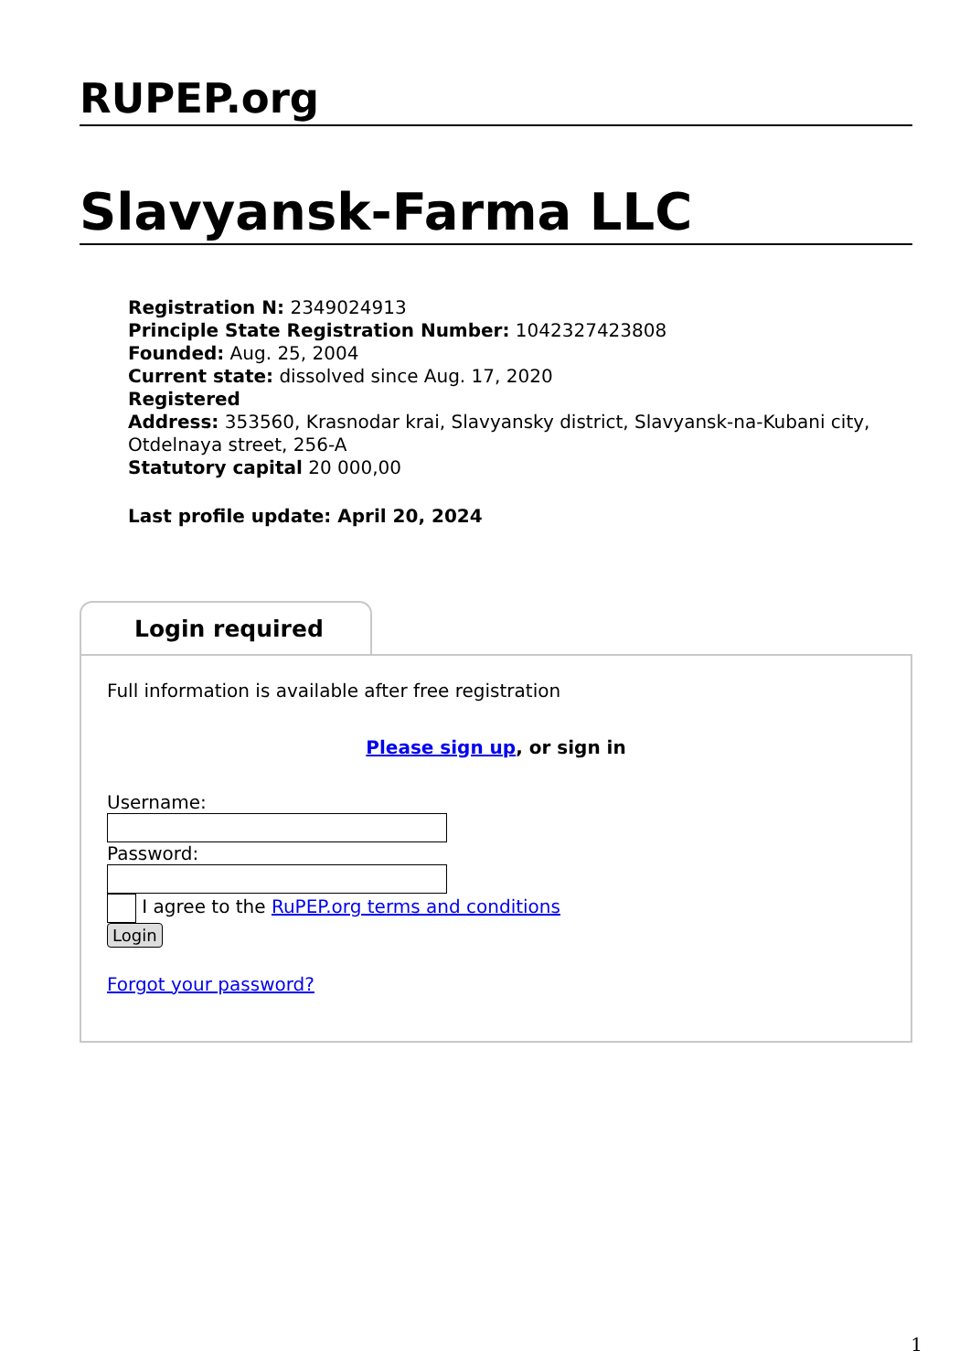RUPEP.org
Slavyansk-Farma LLC
Registration N: 2349024913
Principle State Registration Number: 1042327423808
Founded: Aug. 25, 2004
Current state: dissolved since Aug. 17, 2020
Registered
Address: 353560, Krasnodar krai, Slavyansky district, Slavyansk-na-Kubani city, Otdelnaya street, 256-A
Statutory capital 20 000,00
Last profile update: April 20, 2024
Login required
Full information is available after free registration
Please sign up, or sign in
Username:
Password:
I agree to the RuPEP.org terms and conditions
Login
Forgot your password?
1